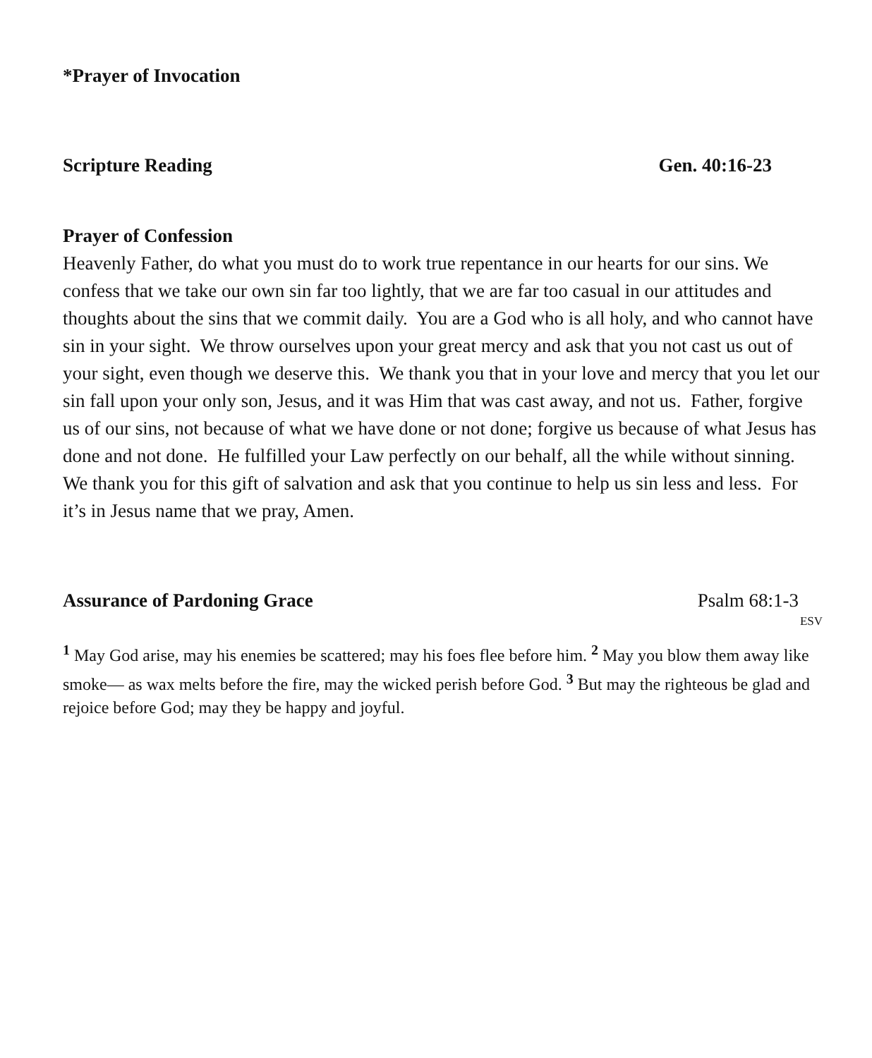*Prayer of Invocation
Scripture Reading Gen. 40:16-23
Prayer of Confession
Heavenly Father, do what you must do to work true repentance in our hearts for our sins. We confess that we take our own sin far too lightly, that we are far too casual in our attitudes and thoughts about the sins that we commit daily. You are a God who is all holy, and who cannot have sin in your sight. We throw ourselves upon your great mercy and ask that you not cast us out of your sight, even though we deserve this. We thank you that in your love and mercy that you let our sin fall upon your only son, Jesus, and it was Him that was cast away, and not us. Father, forgive us of our sins, not because of what we have done or not done; forgive us because of what Jesus has done and not done. He fulfilled your Law perfectly on our behalf, all the while without sinning. We thank you for this gift of salvation and ask that you continue to help us sin less and less. For it’s in Jesus name that we pray, Amen.
Assurance of Pardoning Grace Psalm 68:1-3
ESV
<sup>1</sup> May God arise, may his enemies be scattered; may his foes flee before him. <sup>2</sup> May you blow them away like smoke— as wax melts before the fire, may the wicked perish before God. <sup>3</sup> But may the righteous be glad and rejoice before God; may they be happy and joyful.